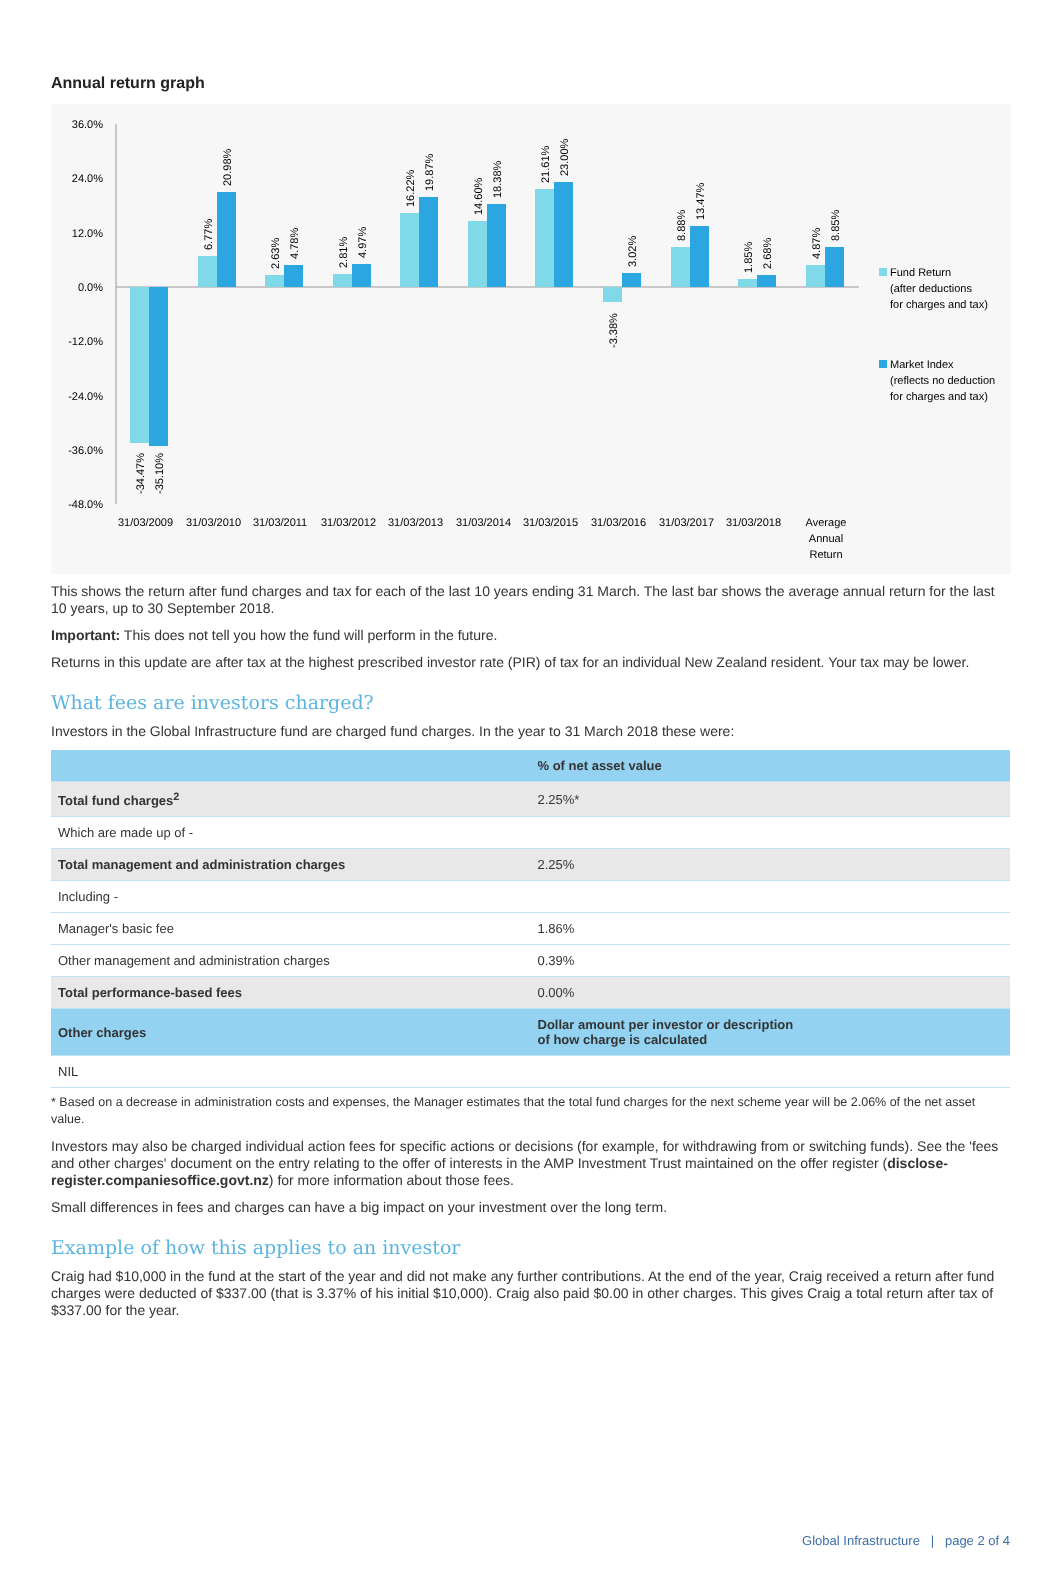Annual return graph
36.0%
24.0%
12.0%
0.0%
-12.0%
-24.0%
-36.0%
-48.0%
31/03/2009
31/03/2010
31/03/2011
31/03/2012
31/03/2013
31/03/2014
31/03/2015
31/03/2016
31/03/2017
31/03/2018
Average
Annual
Return
-34.47%
-35.10%
6.77%
20.98%
2.63%
4.78%
2.81%
4.97%
16.22%
19.87%
14.60%
18.38%
21.61%
23.00%
-3.38%
3.02%
8.88%
13.47%
1.85%
2.68%
4.87%
8.85%
Fund Return
(after deductions
for charges and tax)
Market Index
(reflects no deduction
for charges and tax)
This shows the return after fund charges and tax for each of the last 10 years ending 31 March. The last bar shows the average annual return for the last 10 years, up to 30 September 2018.
Important: This does not tell you how the fund will perform in the future.
Returns in this update are after tax at the highest prescribed investor rate (PIR) of tax for an individual New Zealand resident. Your tax may be lower.
What fees are investors charged?
Investors in the Global Infrastructure fund are charged fund charges. In the year to 31 March 2018 these were:
| | % of net asset value |
| --- | --- |
| Total fund charges<sup>2</sup> | 2.25%* |
| Which are made up of - | |
| Total management and administration charges | 2.25% |
| Including - | |
| Manager's basic fee | 1.86% |
| Other management and administration charges | 0.39% |
| Total performance-based fees | 0.00% |
| Other charges | Dollar amount per investor or description of how charge is calculated |
| NIL | |
* Based on a decrease in administration costs and expenses, the Manager estimates that the total fund charges for the next scheme year will be 2.06% of the net asset value.
Investors may also be charged individual action fees for specific actions or decisions (for example, for withdrawing from or switching funds). See the 'fees and other charges' document on the entry relating to the offer of interests in the AMP Investment Trust maintained on the offer register (disclose-register.companiesoffice.govt.nz) for more information about those fees.
Small differences in fees and charges can have a big impact on your investment over the long term.
Example of how this applies to an investor
Craig had $10,000 in the fund at the start of the year and did not make any further contributions. At the end of the year, Craig received a return after fund charges were deducted of $337.00 (that is 3.37% of his initial $10,000). Craig also paid $0.00 in other charges. This gives Craig a total return after tax of $337.00 for the year.
Global Infrastructure | page 2 of 4